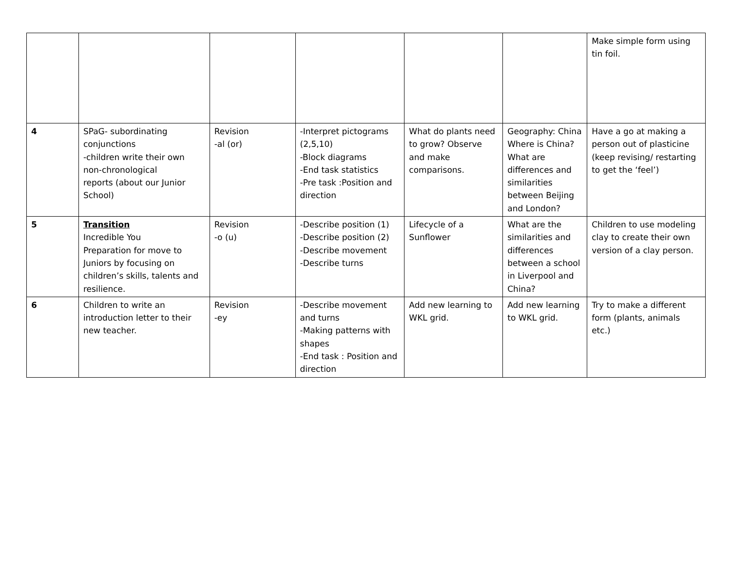| | | | | | | Make simple form using tin foil. |
| 4 | SPaG- subordinating conjunctions -children write their own non-chronological reports (about our Junior School) | Revision -al (or) | -Interpret pictograms (2,5,10) -Block diagrams -End task statistics -Pre task :Position and direction | What do plants need to grow? Observe and make comparisons. | Geography: China Where is China? What are differences and similarities between Beijing and London? | Have a go at making a person out of plasticine (keep revising/ restarting to get the ‘feel’) |
| 5 | Transition Incredible You Preparation for move to Juniors by focusing on children’s skills, talents and resilience. | Revision -o (u) | -Describe position (1) -Describe position (2) -Describe movement -Describe turns | Lifecycle of a Sunflower | What are the similarities and differences between a school in Liverpool and China? | Children to use modeling clay to create their own version of a clay person. |
| 6 | Children to write an introduction letter to their new teacher. | Revision -ey | -Describe movement and turns -Making patterns with shapes -End task : Position and direction | Add new learning to WKL grid. | Add new learning to WKL grid. | Try to make a different form (plants, animals etc.) |